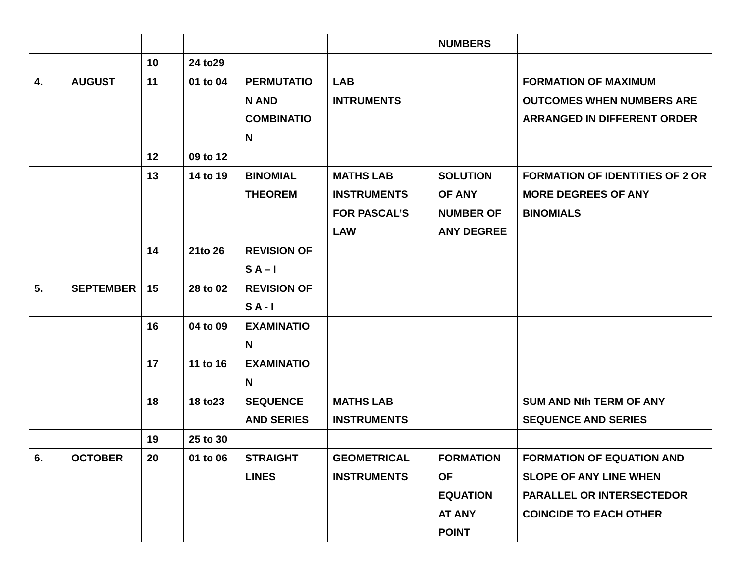| | | | | | | NUMBERS | |
| | | 10 | 24 to29 | | | | |
| 4. | AUGUST | 11 | 01 to 04 | PERMUTATIO N AND COMBINATIO N | LAB INTRUMENTS | | FORMATION OF MAXIMUM OUTCOMES WHEN NUMBERS ARE ARRANGED IN DIFFERENT ORDER |
| | | 12 | 09 to 12 | | | | |
| | | 13 | 14 to 19 | BINOMIAL THEOREM | MATHS LAB INSTRUMENTS FOR PASCAL’S LAW | SOLUTION OF ANY NUMBER OF ANY DEGREE | FORMATION OF IDENTITIES OF 2 OR MORE DEGREES OF ANY BINOMIALS |
| | | 14 | 21to 26 | REVISION OF S A – I | | | |
| 5. | SEPTEMBER | 15 | 28 to 02 | REVISION OF S A - I | | | |
| | | 16 | 04 to 09 | EXAMINATIO N | | | |
| | | 17 | 11 to 16 | EXAMINATIO N | | | |
| | | 18 | 18 to23 | SEQUENCE AND SERIES | MATHS LAB INSTRUMENTS | | SUM AND Nth TERM OF ANY SEQUENCE AND SERIES |
| | | 19 | 25 to 30 | | | | |
| 6. | OCTOBER | 20 | 01 to 06 | STRAIGHT LINES | GEOMETRICAL INSTRUMENTS | FORMATION OF EQUATION AT ANY POINT | FORMATION OF EQUATION AND SLOPE OF ANY LINE WHEN PARALLEL OR INTERSECTEDOR COINCIDE TO EACH OTHER |